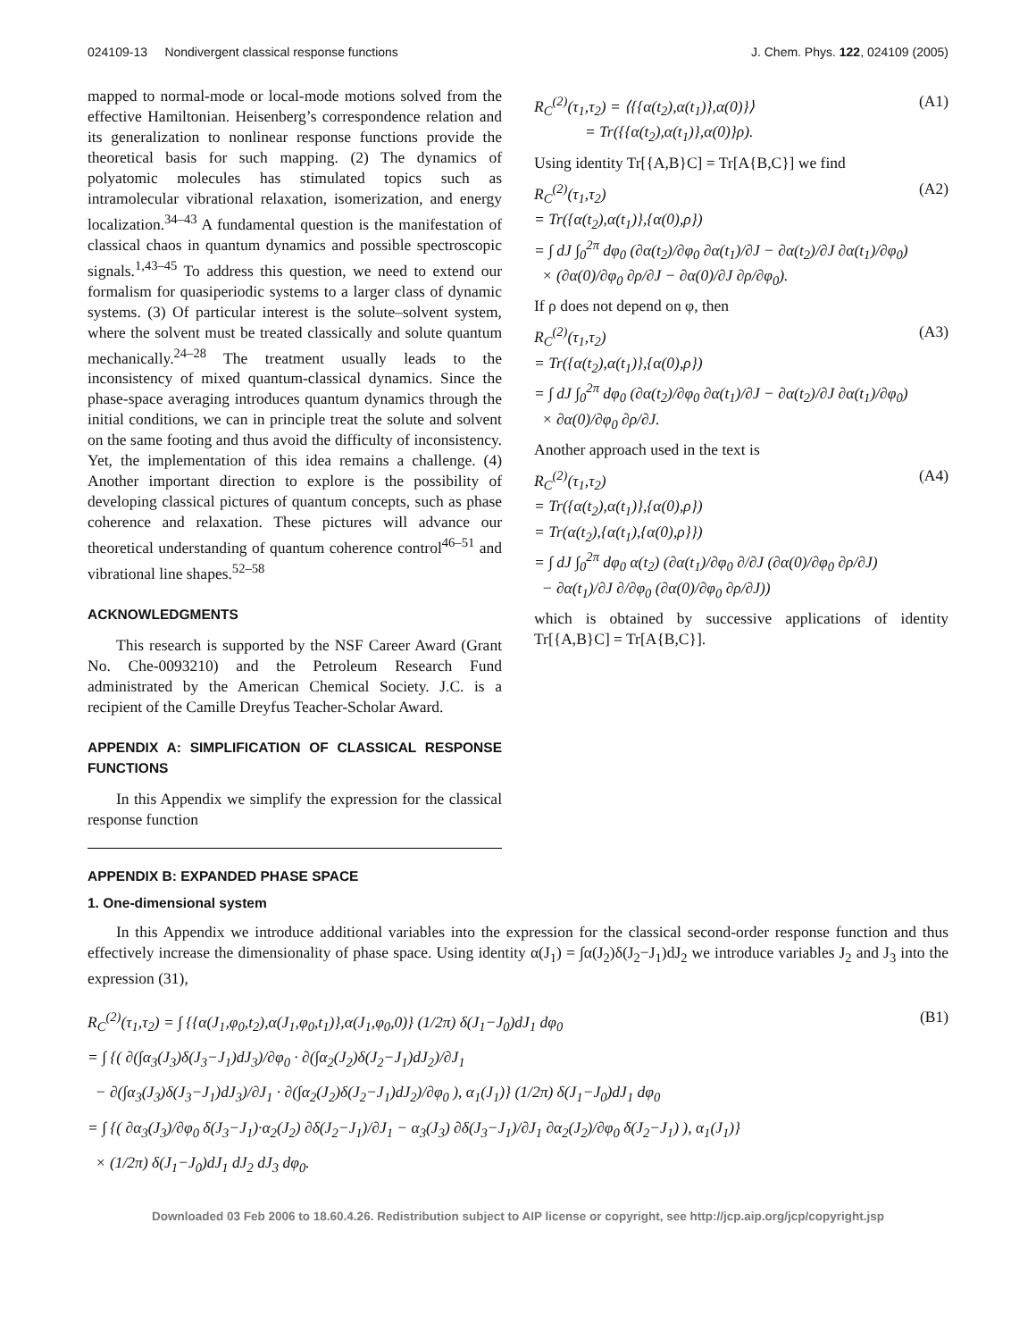024109-13 Nondivergent classical response functions J. Chem. Phys. 122, 024109 (2005)
mapped to normal-mode or local-mode motions solved from the effective Hamiltonian. Heisenberg’s correspondence relation and its generalization to nonlinear response functions provide the theoretical basis for such mapping. (2) The dynamics of polyatomic molecules has stimulated topics such as intramolecular vibrational relaxation, isomerization, and energy localization.<sup>34–43</sup> A fundamental question is the manifestation of classical chaos in quantum dynamics and possible spectroscopic signals.<sup>1,43–45</sup> To address this question, we need to extend our formalism for quasiperiodic systems to a larger class of dynamic systems. (3) Of particular interest is the solute–solvent system, where the solvent must be treated classically and solute quantum mechanically.<sup>24–28</sup> The treatment usually leads to the inconsistency of mixed quantum-classical dynamics. Since the phase-space averaging introduces quantum dynamics through the initial conditions, we can in principle treat the solute and solvent on the same footing and thus avoid the difficulty of inconsistency. Yet, the implementation of this idea remains a challenge. (4) Another important direction to explore is the possibility of developing classical pictures of quantum concepts, such as phase coherence and relaxation. These pictures will advance our theoretical understanding of quantum coherence control<sup>46–51</sup> and vibrational line shapes.<sup>52–58</sup>
ACKNOWLEDGMENTS
This research is supported by the NSF Career Award (Grant No. Che-0093210) and the Petroleum Research Fund administrated by the American Chemical Society. J.C. is a recipient of the Camille Dreyfus Teacher-Scholar Award.
APPENDIX A: SIMPLIFICATION OF CLASSICAL RESPONSE FUNCTIONS
In this Appendix we simplify the expression for the classical response function
R<sub>C</sub><sup>(2)</sup>(τ<sub>1</sub>,τ<sub>2</sub>) = ⟨{{α(t<sub>2</sub>),α(t<sub>1</sub>)},α(0)}⟩
= Tr({{α(t<sub>2</sub>),α(t<sub>1</sub>)},α(0)}ρ). (A1)
Using identity Tr[{A,B}C] = Tr[A{B,C}] we find
R<sub>C</sub><sup>(2)</sup>(τ<sub>1</sub>,τ<sub>2</sub>)
= Tr({α(t<sub>2</sub>),α(t<sub>1</sub>)},{α(0),ρ})
= ∫ dJ ∫<sub>0</sub><sup>2π</sup> dφ<sub>0</sub> (∂α(t<sub>2</sub>)/∂φ<sub>0</sub> ∂α(t<sub>1</sub>)/∂J − ∂α(t<sub>2</sub>)/∂J ∂α(t<sub>1</sub>)/∂φ<sub>0</sub>)
× (∂α(0)/∂φ<sub>0</sub> ∂ρ/∂J − ∂α(0)/∂J ∂ρ/∂φ<sub>0</sub>). (A2)
If ρ does not depend on φ, then
R<sub>C</sub><sup>(2)</sup>(τ<sub>1</sub>,τ<sub>2</sub>)
= Tr({α(t<sub>2</sub>),α(t<sub>1</sub>)},{α(0),ρ})
= ∫ dJ ∫<sub>0</sub><sup>2π</sup> dφ<sub>0</sub> (∂α(t<sub>2</sub>)/∂φ<sub>0</sub> ∂α(t<sub>1</sub>)/∂J − ∂α(t<sub>2</sub>)/∂J ∂α(t<sub>1</sub>)/∂φ<sub>0</sub>)
× ∂α(0)/∂φ<sub>0</sub> ∂ρ/∂J. (A3)
Another approach used in the text is
R<sub>C</sub><sup>(2)</sup>(τ<sub>1</sub>,τ<sub>2</sub>)
= Tr({α(t<sub>2</sub>),α(t<sub>1</sub>)},{α(0),ρ})
= Tr(α(t<sub>2</sub>),{α(t<sub>1</sub>),{α(0),ρ}})
= ∫ dJ ∫<sub>0</sub><sup>2π</sup> dφ<sub>0</sub> α(t<sub>2</sub>) (∂α(t<sub>1</sub>)/∂φ<sub>0</sub> ∂/∂J (∂α(0)/∂φ<sub>0</sub> ∂ρ/∂J)
− ∂α(t<sub>1</sub>)/∂J ∂/∂φ<sub>0</sub> (∂α(0)/∂φ<sub>0</sub> ∂ρ/∂J)) (A4)
which is obtained by successive applications of identity Tr[{A,B}C] = Tr[A{B,C}].
APPENDIX B: EXPANDED PHASE SPACE
1. One-dimensional system
In this Appendix we introduce additional variables into the expression for the classical second-order response function and thus effectively increase the dimensionality of phase space. Using identity α(J<sub>1</sub>) = ∫α(J<sub>2</sub>)δ(J<sub>2</sub>−J<sub>1</sub>)dJ<sub>2</sub> we introduce variables J<sub>2</sub> and J<sub>3</sub> into the expression (31),
R<sub>C</sub><sup>(2)</sup>(τ<sub>1</sub>,τ<sub>2</sub>) = ∫ {{α(J<sub>1</sub>,φ<sub>0</sub>,t<sub>2</sub>),α(J<sub>1</sub>,φ<sub>0</sub>,t<sub>1</sub>)},α(J<sub>1</sub>,φ<sub>0</sub>,0)} (1/2π) δ(J<sub>1</sub>−J<sub>0</sub>)dJ<sub>1</sub> dφ<sub>0</sub>
= ∫ {( ∂(∫α<sub>3</sub>(J<sub>3</sub>)δ(J<sub>3</sub>−J<sub>1</sub>)dJ<sub>3</sub>)/∂φ<sub>0</sub> · ∂(∫α<sub>2</sub>(J<sub>2</sub>)δ(J<sub>2</sub>−J<sub>1</sub>)dJ<sub>2</sub>)/∂J<sub>1</sub>
− ∂(∫α<sub>3</sub>(J<sub>3</sub>)δ(J<sub>3</sub>−J<sub>1</sub>)dJ<sub>3</sub>)/∂J<sub>1</sub> · ∂(∫α<sub>2</sub>(J<sub>2</sub>)δ(J<sub>2</sub>−J<sub>1</sub>)dJ<sub>2</sub>)/∂φ<sub>0</sub> ), α<sub>1</sub>(J<sub>1</sub>)} (1/2π) δ(J<sub>1</sub>−J<sub>0</sub>)dJ<sub>1</sub> dφ<sub>0</sub>
= ∫ {( ∂α<sub>3</sub>(J<sub>3</sub>)/∂φ<sub>0</sub> δ(J<sub>3</sub>−J<sub>1</sub>)·α<sub>2</sub>(J<sub>2</sub>) ∂δ(J<sub>2</sub>−J<sub>1</sub>)/∂J<sub>1</sub> − α<sub>3</sub>(J<sub>3</sub>) ∂δ(J<sub>3</sub>−J<sub>1</sub>)/∂J<sub>1</sub> ∂α<sub>2</sub>(J<sub>2</sub>)/∂φ<sub>0</sub> δ(J<sub>2</sub>−J<sub>1</sub>) ), α<sub>1</sub>(J<sub>1</sub>)}
× (1/2π) δ(J<sub>1</sub>−J<sub>0</sub>)dJ<sub>1</sub> dJ<sub>2</sub> dJ<sub>3</sub> dφ<sub>0</sub>. (B1)
Downloaded 03 Feb 2006 to 18.60.4.26. Redistribution subject to AIP license or copyright, see http://jcp.aip.org/jcp/copyright.jsp